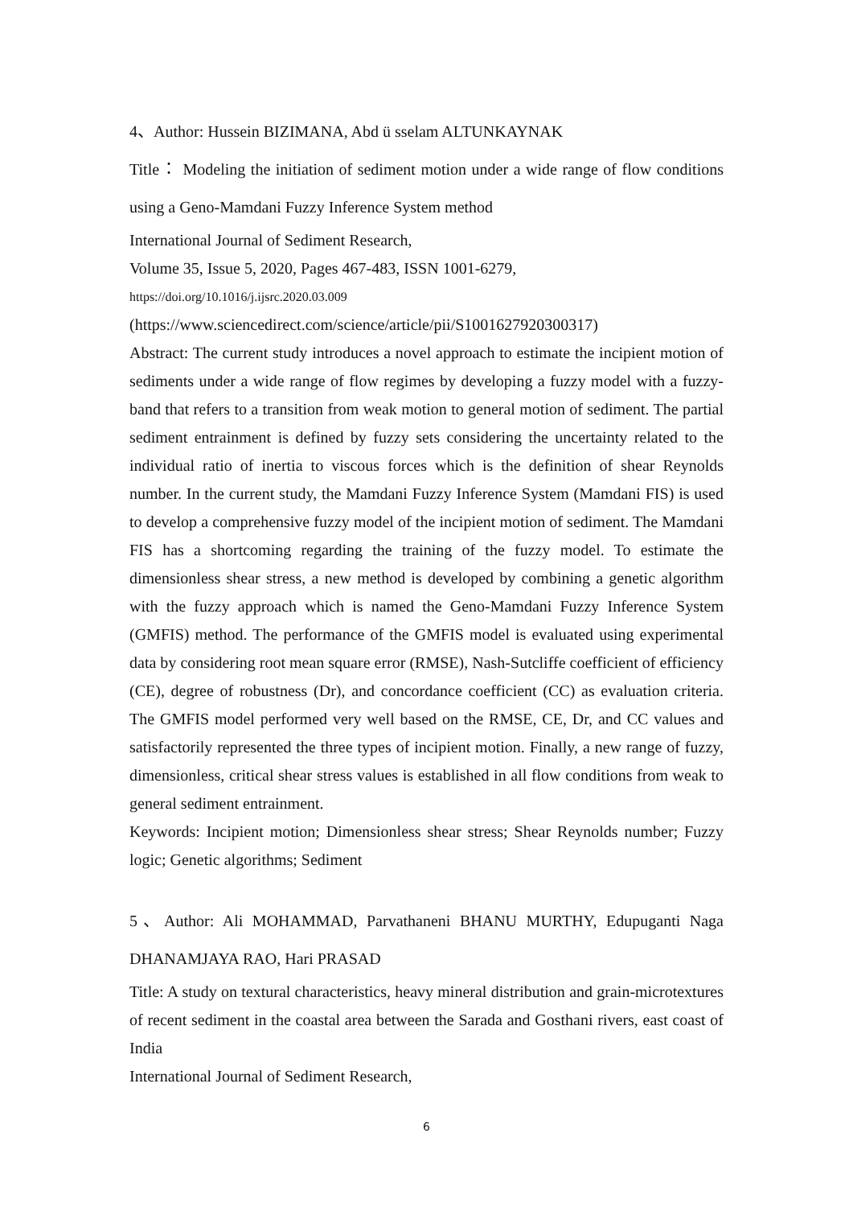4、Author: Hussein BIZIMANA, Abd ü sselam ALTUNKAYNAK
Title： Modeling the initiation of sediment motion under a wide range of flow conditions using a Geno-Mamdani Fuzzy Inference System method
International Journal of Sediment Research,
Volume 35, Issue 5, 2020, Pages 467-483, ISSN 1001-6279,
https://doi.org/10.1016/j.ijsrc.2020.03.009
(https://www.sciencedirect.com/science/article/pii/S1001627920300317)
Abstract: The current study introduces a novel approach to estimate the incipient motion of sediments under a wide range of flow regimes by developing a fuzzy model with a fuzzy-band that refers to a transition from weak motion to general motion of sediment. The partial sediment entrainment is defined by fuzzy sets considering the uncertainty related to the individual ratio of inertia to viscous forces which is the definition of shear Reynolds number. In the current study, the Mamdani Fuzzy Inference System (Mamdani FIS) is used to develop a comprehensive fuzzy model of the incipient motion of sediment. The Mamdani FIS has a shortcoming regarding the training of the fuzzy model. To estimate the dimensionless shear stress, a new method is developed by combining a genetic algorithm with the fuzzy approach which is named the Geno-Mamdani Fuzzy Inference System (GMFIS) method. The performance of the GMFIS model is evaluated using experimental data by considering root mean square error (RMSE), Nash-Sutcliffe coefficient of efficiency (CE), degree of robustness (Dr), and concordance coefficient (CC) as evaluation criteria. The GMFIS model performed very well based on the RMSE, CE, Dr, and CC values and satisfactorily represented the three types of incipient motion. Finally, a new range of fuzzy, dimensionless, critical shear stress values is established in all flow conditions from weak to general sediment entrainment.
Keywords: Incipient motion; Dimensionless shear stress; Shear Reynolds number; Fuzzy logic; Genetic algorithms; Sediment
5、Author: Ali MOHAMMAD, Parvathaneni BHANU MURTHY, Edupuganti Naga DHANAMJAYA RAO, Hari PRASAD
Title: A study on textural characteristics, heavy mineral distribution and grain-microtextures of recent sediment in the coastal area between the Sarada and Gosthani rivers, east coast of India
International Journal of Sediment Research,
6